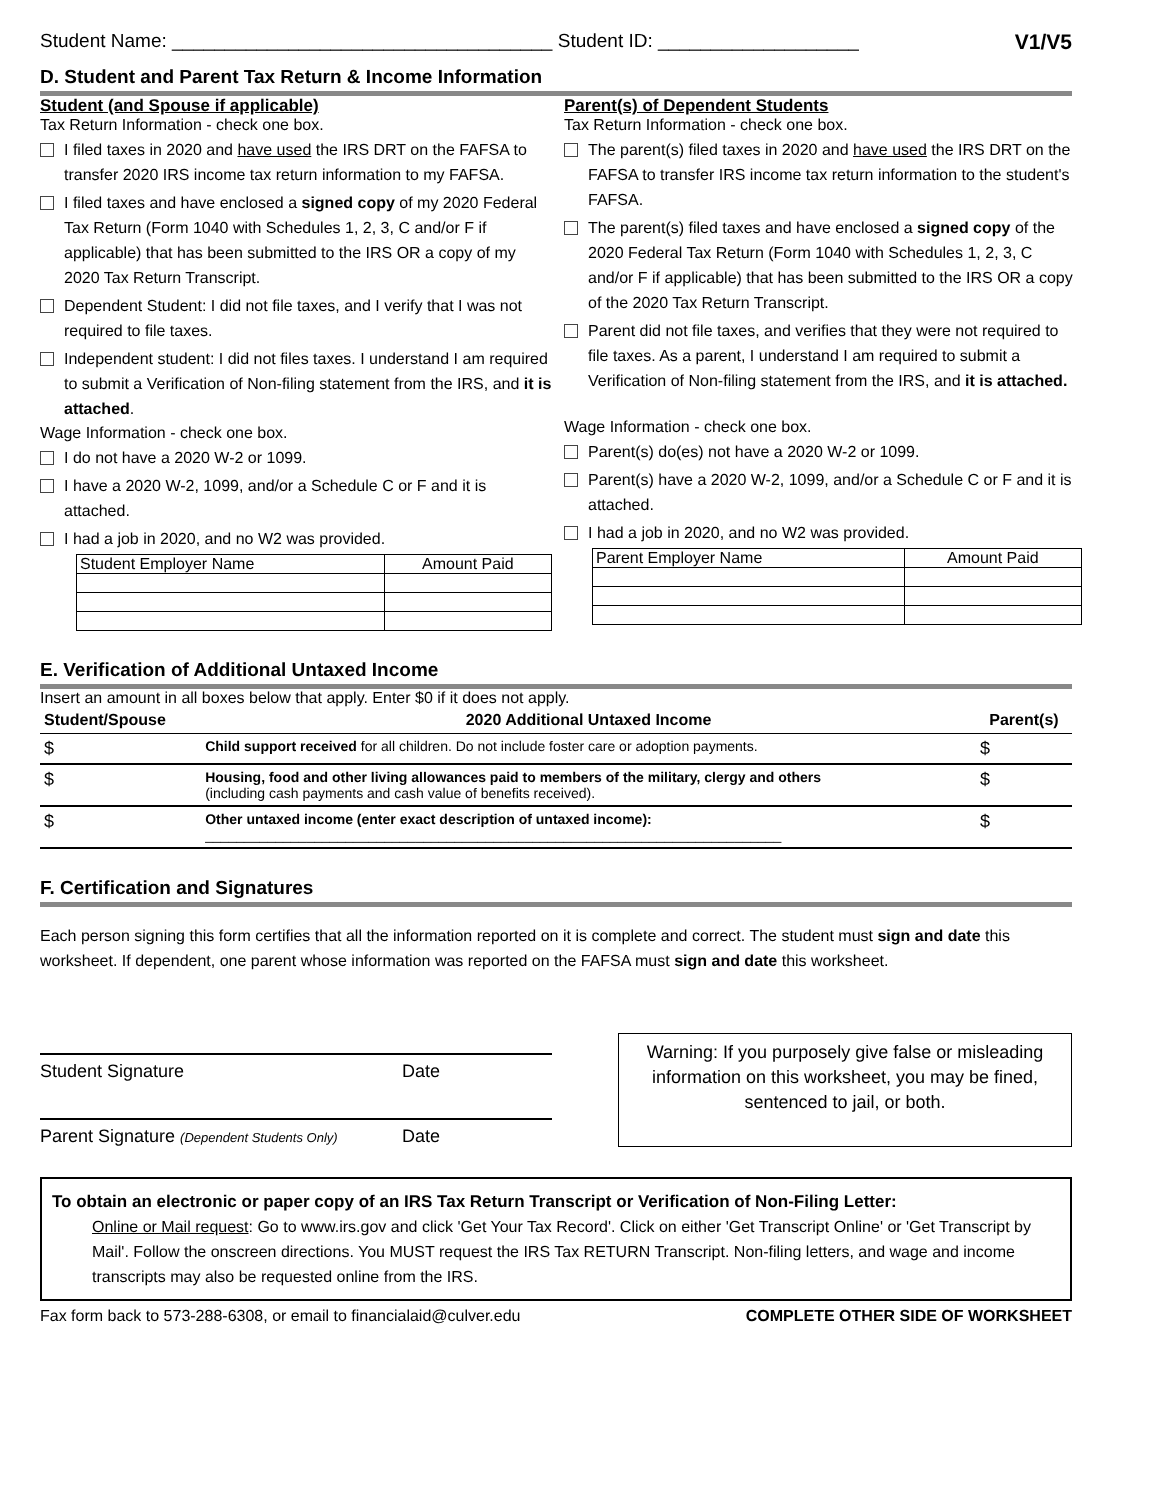Student Name: ____________________________________ Student ID: ___________________ V1/V5
D. Student and Parent Tax Return & Income Information
Student (and Spouse if applicable)
Tax Return Information - check one box.
I filed taxes in 2020 and have used the IRS DRT on the FAFSA to transfer 2020 IRS income tax return information to my FAFSA.
I filed taxes and have enclosed a signed copy of my 2020 Federal Tax Return (Form 1040 with Schedules 1, 2, 3, C and/or F if applicable) that has been submitted to the IRS OR a copy of my 2020 Tax Return Transcript.
Dependent Student: I did not file taxes, and I verify that I was not required to file taxes.
Independent student: I did not files taxes. I understand I am required to submit a Verification of Non-filing statement from the IRS, and it is attached.
Wage Information - check one box.
I do not have a 2020 W-2 or 1099.
I have a 2020 W-2, 1099, and/or a Schedule C or F and it is attached.
I had a job in 2020, and no W2 was provided.
| Student Employer Name | Amount Paid |
Parent(s) of Dependent Students
Tax Return Information - check one box.
The parent(s) filed taxes in 2020 and have used the IRS DRT on the FAFSA to transfer IRS income tax return information to the student's FAFSA.
The parent(s) filed taxes and have enclosed a signed copy of the 2020 Federal Tax Return (Form 1040 with Schedules 1, 2, 3, C and/or F if applicable) that has been submitted to the IRS OR a copy of the 2020 Tax Return Transcript.
Parent did not file taxes, and verifies that they were not required to file taxes. As a parent, I understand I am required to submit a Verification of Non-filing statement from the IRS, and it is attached.
Wage Information - check one box.
Parent(s) do(es) not have a 2020 W-2 or 1099.
Parent(s) have a 2020 W-2, 1099, and/or a Schedule C or F and it is attached.
I had a job in 2020, and no W2 was provided.
| Parent Employer Name | Amount Paid |
E. Verification of Additional Untaxed Income
Insert an amount in all boxes below that apply. Enter $0 if it does not apply.
| Student/Spouse | 2020 Additional Untaxed Income | Parent(s) |
| --- | --- | --- |
| $ | Child support received for all children. Do not include foster care or adoption payments. | $ |
| $ | Housing, food and other living allowances paid to members of the military, clergy and others (including cash payments and cash value of benefits received). | $ |
| $ | Other untaxed income (enter exact description of untaxed income): __________________________________________________________________________ | $ |
F. Certification and Signatures
Each person signing this form certifies that all the information reported on it is complete and correct. The student must sign and date this worksheet. If dependent, one parent whose information was reported on the FAFSA must sign and date this worksheet.
Student Signature Date
Parent Signature (Dependent Students Only) Date
Warning: If you purposely give false or misleading information on this worksheet, you may be fined, sentenced to jail, or both.
To obtain an electronic or paper copy of an IRS Tax Return Transcript or Verification of Non-Filing Letter:
Online or Mail request: Go to www.irs.gov and click 'Get Your Tax Record'. Click on either 'Get Transcript Online' or 'Get Transcript by Mail'. Follow the onscreen directions. You MUST request the IRS Tax RETURN Transcript. Non-filing letters, and wage and income transcripts may also be requested online from the IRS.
Fax form back to 573-288-6308, or email to financialaid@culver.edu COMPLETE OTHER SIDE OF WORKSHEET